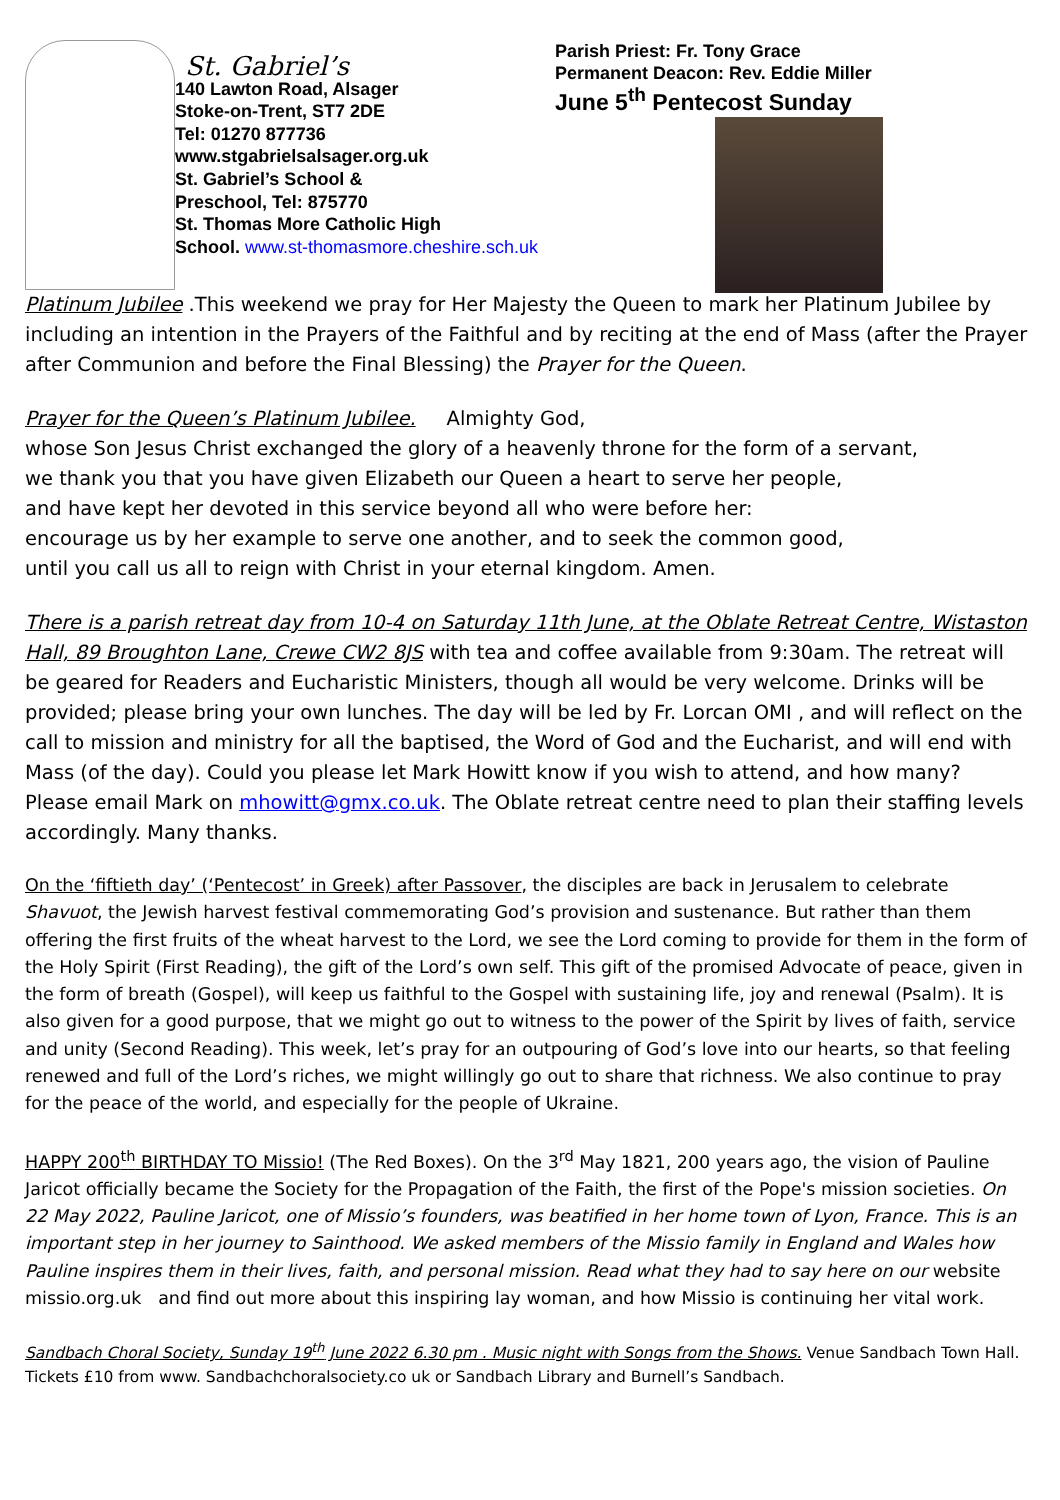St. Gabriel’s
140 Lawton Road, Alsager
Stoke-on-Trent, ST7 2DE
Tel: 01270 877736
www.stgabrielsalsager.org.uk
St. Gabriel’s School &
Preschool, Tel: 875770
St. Thomas More Catholic High
School. www.st-thomasmore.cheshire.sch.uk
Parish Priest: Fr. Tony Grace
Permanent Deacon: Rev. Eddie Miller
June 5<sup>th</sup> Pentecost Sunday
Platinum Jubilee .This weekend we pray for Her Majesty the Queen to mark her Platinum Jubilee by including an intention in the Prayers of the Faithful and by reciting at the end of Mass (after the Prayer after Communion and before the Final Blessing) the Prayer for the Queen.
Prayer for the Queen’s Platinum Jubilee. Almighty God,
whose Son Jesus Christ exchanged the glory of a heavenly throne for the form of a servant,
we thank you that you have given Elizabeth our Queen a heart to serve her people,
and have kept her devoted in this service beyond all who were before her:
encourage us by her example to serve one another, and to seek the common good,
until you call us all to reign with Christ in your eternal kingdom. Amen.
There is a parish retreat day from 10-4 on Saturday 11th June, at the Oblate Retreat Centre, Wistaston Hall, 89 Broughton Lane, Crewe CW2 8JS with tea and coffee available from 9:30am. The retreat will be geared for Readers and Eucharistic Ministers, though all would be very welcome. Drinks will be provided; please bring your own lunches. The day will be led by Fr. Lorcan OMI , and will reflect on the call to mission and ministry for all the baptised, the Word of God and the Eucharist, and will end with Mass (of the day). Could you please let Mark Howitt know if you wish to attend, and how many? Please email Mark on mhowitt@gmx.co.uk. The Oblate retreat centre need to plan their staffing levels accordingly. Many thanks.
On the ‘fiftieth day’ (‘Pentecost’ in Greek) after Passover, the disciples are back in Jerusalem to celebrate Shavuot, the Jewish harvest festival commemorating God’s provision and sustenance. But rather than them offering the first fruits of the wheat harvest to the Lord, we see the Lord coming to provide for them in the form of the Holy Spirit (First Reading), the gift of the Lord’s own self. This gift of the promised Advocate of peace, given in the form of breath (Gospel), will keep us faithful to the Gospel with sustaining life, joy and renewal (Psalm). It is also given for a good purpose, that we might go out to witness to the power of the Spirit by lives of faith, service and unity (Second Reading). This week, let’s pray for an outpouring of God’s love into our hearts, so that feeling renewed and full of the Lord’s riches, we might willingly go out to share that richness. We also continue to pray for the peace of the world, and especially for the people of Ukraine.
HAPPY 200<sup>th</sup> BIRTHDAY TO Missio! (The Red Boxes). On the 3<sup>rd</sup> May 1821, 200 years ago, the vision of Pauline Jaricot officially became the Society for the Propagation of the Faith, the first of the Pope's mission societies. On 22 May 2022, Pauline Jaricot, one of Missio’s founders, was beatified in her home town of Lyon, France. This is an important step in her journey to Sainthood. We asked members of the Missio family in England and Wales how Pauline inspires them in their lives, faith, and personal mission. Read what they had to say here on our website missio.org.uk and find out more about this inspiring lay woman, and how Missio is continuing her vital work.
Sandbach Choral Society, Sunday 19<sup>th</sup> June 2022 6.30 pm . Music night with Songs from the Shows. Venue Sandbach Town Hall. Tickets £10 from www. Sandbachchoralsociety.co uk or Sandbach Library and Burnell’s Sandbach.